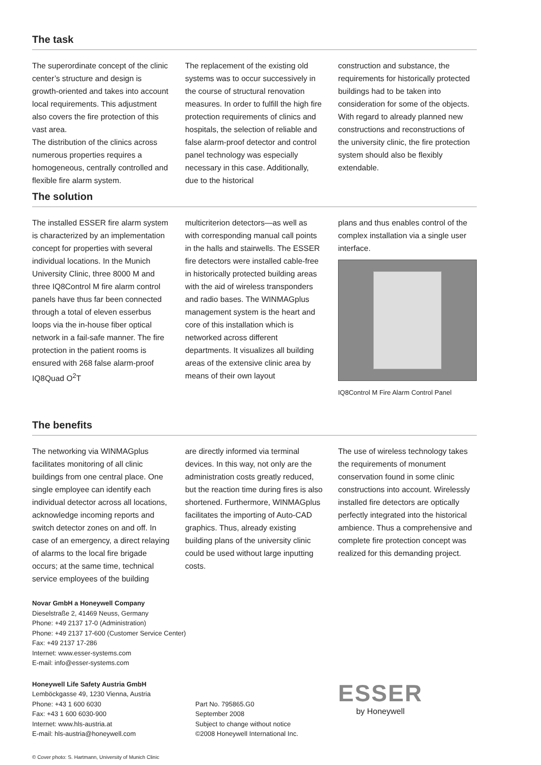The task
The superordinate concept of the clinic center’s structure and design is growth-oriented and takes into account local requirements. This adjustment also covers the fire protection of this vast area.
The distribution of the clinics across numerous properties requires a homogeneous, centrally controlled and flexible fire alarm system.
The replacement of the existing old systems was to occur successively in the course of structural renovation measures. In order to fulfill the high fire protection requirements of clinics and hospitals, the selection of reliable and false alarm-proof detector and control panel technology was especially necessary in this case. Additionally, due to the historical
construction and substance, the requirements for historically protected buildings had to be taken into consideration for some of the objects. With regard to already planned new constructions and reconstructions of the university clinic, the fire protection system should also be flexibly extendable.
The solution
The installed ESSER fire alarm system is characterized by an implementation concept for properties with several individual locations. In the Munich University Clinic, three 8000 M and three IQ8Control M fire alarm control panels have thus far been connected through a total of eleven esserbus loops via the in-house fiber optical network in a fail-safe manner. The fire protection in the patient rooms is ensured with 268 false alarm-proof IQ8Quad O<sup>2</sup>T
multicriterion detectors—as well as with corresponding manual call points in the halls and stairwells. The ESSER fire detectors were installed cable-free in historically protected building areas with the aid of wireless transponders and radio bases. The WINMAGplus management system is the heart and core of this installation which is networked across different departments. It visualizes all building areas of the extensive clinic area by means of their own layout
plans and thus enables control of the complex installation via a single user interface.
IQ8Control M Fire Alarm Control Panel
The benefits
The networking via WINMAGplus facilitates monitoring of all clinic buildings from one central place. One single employee can identify each individual detector across all locations, acknowledge incoming reports and switch detector zones on and off. In case of an emergency, a direct relaying of alarms to the local fire brigade occurs; at the same time, technical service employees of the building
are directly informed via terminal devices. In this way, not only are the administration costs greatly reduced, but the reaction time during fires is also shortened. Furthermore, WINMAGplus facilitates the importing of Auto-CAD graphics. Thus, already existing building plans of the university clinic could be used without large inputting costs.
The use of wireless technology takes the requirements of monument conservation found in some clinic constructions into account. Wirelessly installed fire detectors are optically perfectly integrated into the historical ambience. Thus a comprehensive and complete fire protection concept was realized for this demanding project.
Novar GmbH a Honeywell Company
Dieselstraße 2, 41469 Neuss, Germany
Phone: +49 2137 17-0 (Administration)
Phone: +49 2137 17-600 (Customer Service Center)
Fax: +49 2137 17-286
Internet: www.esser-systems.com
E-mail: info@esser-systems.com
Honeywell Life Safety Austria GmbH
Lemböckgasse 49, 1230 Vienna, Austria
Phone: +43 1 600 6030
Fax: +43 1 600 6030-900
Internet: www.hls-austria.at
E-mail: hls-austria@honeywell.com
Part No. 795865.G0
September 2008
Subject to change without notice
©2008 Honeywell International Inc.
ESSER
by Honeywell
© Cover photo: S. Hartmann, University of Munich Clinic